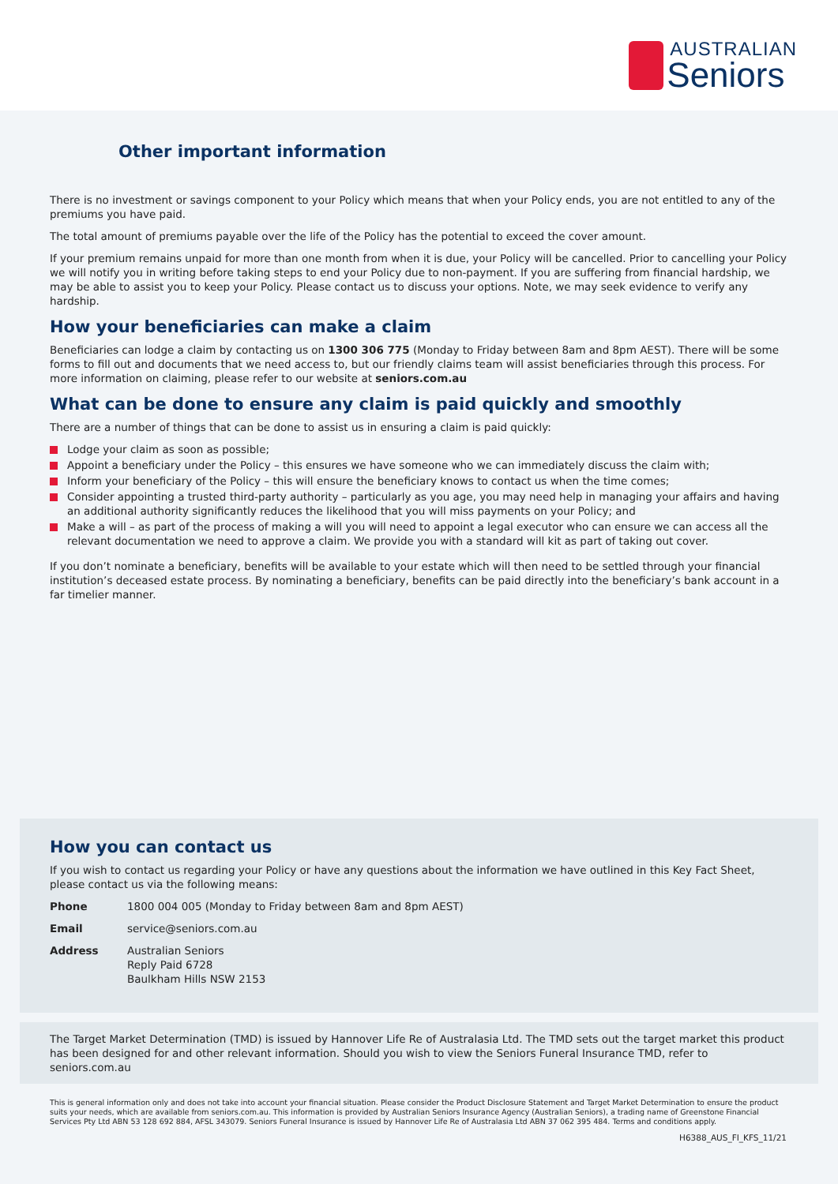AUSTRALIAN
Seniors
Other important information
There is no investment or savings component to your Policy which means that when your Policy ends, you are not entitled to any of the premiums you have paid.
The total amount of premiums payable over the life of the Policy has the potential to exceed the cover amount.
If your premium remains unpaid for more than one month from when it is due, your Policy will be cancelled. Prior to cancelling your Policy we will notify you in writing before taking steps to end your Policy due to non-payment. If you are suffering from financial hardship, we may be able to assist you to keep your Policy. Please contact us to discuss your options. Note, we may seek evidence to verify any hardship.
How your beneficiaries can make a claim
Beneficiaries can lodge a claim by contacting us on 1300 306 775 (Monday to Friday between 8am and 8pm AEST). There will be some forms to fill out and documents that we need access to, but our friendly claims team will assist beneficiaries through this process. For more information on claiming, please refer to our website at seniors.com.au
What can be done to ensure any claim is paid quickly and smoothly
There are a number of things that can be done to assist us in ensuring a claim is paid quickly:
Lodge your claim as soon as possible;
Appoint a beneficiary under the Policy – this ensures we have someone who we can immediately discuss the claim with;
Inform your beneficiary of the Policy – this will ensure the beneficiary knows to contact us when the time comes;
Consider appointing a trusted third-party authority – particularly as you age, you may need help in managing your affairs and having an additional authority significantly reduces the likelihood that you will miss payments on your Policy; and
Make a will – as part of the process of making a will you will need to appoint a legal executor who can ensure we can access all the relevant documentation we need to approve a claim. We provide you with a standard will kit as part of taking out cover.
If you don’t nominate a beneficiary, benefits will be available to your estate which will then need to be settled through your financial institution’s deceased estate process. By nominating a beneficiary, benefits can be paid directly into the beneficiary’s bank account in a far timelier manner.
How you can contact us
If you wish to contact us regarding your Policy or have any questions about the information we have outlined in this Key Fact Sheet, please contact us via the following means:
| Phone | 1800 004 005 (Monday to Friday between 8am and 8pm AEST) |
| Email | service@seniors.com.au |
| Address | Australian Seniors Reply Paid 6728 Baulkham Hills NSW 2153 |
The Target Market Determination (TMD) is issued by Hannover Life Re of Australasia Ltd. The TMD sets out the target market this product has been designed for and other relevant information. Should you wish to view the Seniors Funeral Insurance TMD, refer to seniors.com.au
This is general information only and does not take into account your financial situation. Please consider the Product Disclosure Statement and Target Market Determination to ensure the product suits your needs, which are available from seniors.com.au. This information is provided by Australian Seniors Insurance Agency (Australian Seniors), a trading name of Greenstone Financial Services Pty Ltd ABN 53 128 692 884, AFSL 343079. Seniors Funeral Insurance is issued by Hannover Life Re of Australasia Ltd ABN 37 062 395 484. Terms and conditions apply.
H6388_AUS_FI_KFS_11/21